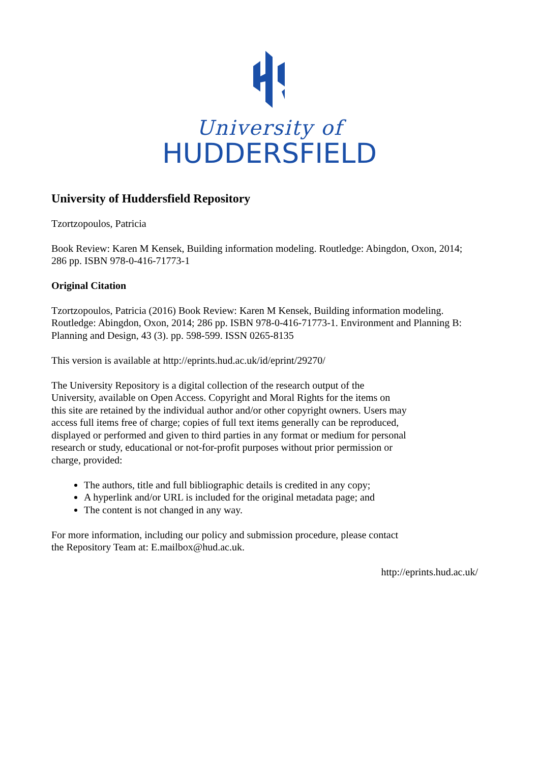University of
HUDDERSFIELD
University of Huddersfield Repository
Tzortzopoulos, Patricia
Book Review: Karen M Kensek, Building information modeling. Routledge: Abingdon, Oxon, 2014; 286 pp. ISBN 978-0-416-71773-1
Original Citation
Tzortzopoulos, Patricia (2016) Book Review: Karen M Kensek, Building information modeling. Routledge: Abingdon, Oxon, 2014; 286 pp. ISBN 978-0-416-71773-1. Environment and Planning B: Planning and Design, 43 (3). pp. 598-599. ISSN 0265-8135
This version is available at http://eprints.hud.ac.uk/id/eprint/29270/
The University Repository is a digital collection of the research output of the University, available on Open Access. Copyright and Moral Rights for the items on this site are retained by the individual author and/or other copyright owners. Users may access full items free of charge; copies of full text items generally can be reproduced, displayed or performed and given to third parties in any format or medium for personal research or study, educational or not-for-profit purposes without prior permission or charge, provided:
The authors, title and full bibliographic details is credited in any copy;
A hyperlink and/or URL is included for the original metadata page; and
The content is not changed in any way.
For more information, including our policy and submission procedure, please contact the Repository Team at: E.mailbox@hud.ac.uk.
http://eprints.hud.ac.uk/